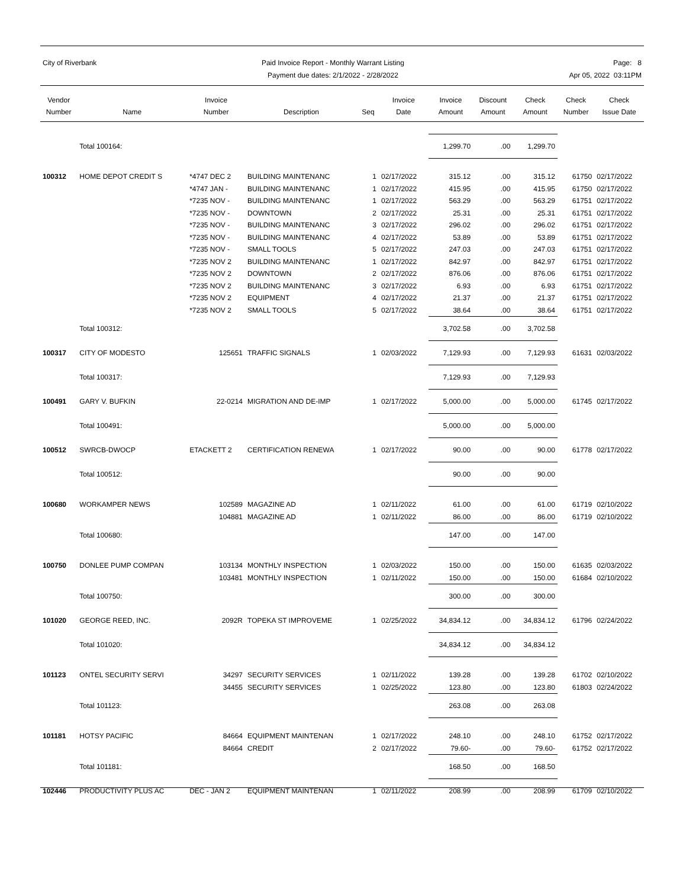City of Riverbank Paid Invoice Report - Monthly Warrant Listing
Payment due dates: 2/1/2022 - 2/28/2022
Page: 8
Apr 05, 2022 03:11PM
| Vendor Number | Name | Invoice Number | Description | Seq | Invoice Date | Invoice Amount | Discount Amount | Check Amount | Check Number | Check Issue Date |
| --- | --- | --- | --- | --- | --- | --- | --- | --- | --- | --- |
| | Total 100164: | | | | | 1,299.70 | .00 | 1,299.70 | | |
| 100312 | HOME DEPOT CREDIT S | *4747 DEC 2 | BUILDING MAINTENANC | 1 | 02/17/2022 | 315.12 | .00 | 315.12 | 61750 | 02/17/2022 |
| | | *4747 JAN - | BUILDING MAINTENANC | 1 | 02/17/2022 | 415.95 | .00 | 415.95 | 61750 | 02/17/2022 |
| | | *7235 NOV - | BUILDING MAINTENANC | 1 | 02/17/2022 | 563.29 | .00 | 563.29 | 61751 | 02/17/2022 |
| | | *7235 NOV - | DOWNTOWN | 2 | 02/17/2022 | 25.31 | .00 | 25.31 | 61751 | 02/17/2022 |
| | | *7235 NOV - | BUILDING MAINTENANC | 3 | 02/17/2022 | 296.02 | .00 | 296.02 | 61751 | 02/17/2022 |
| | | *7235 NOV - | BUILDING MAINTENANC | 4 | 02/17/2022 | 53.89 | .00 | 53.89 | 61751 | 02/17/2022 |
| | | *7235 NOV - | SMALL TOOLS | 5 | 02/17/2022 | 247.03 | .00 | 247.03 | 61751 | 02/17/2022 |
| | | *7235 NOV 2 | BUILDING MAINTENANC | 1 | 02/17/2022 | 842.97 | .00 | 842.97 | 61751 | 02/17/2022 |
| | | *7235 NOV 2 | DOWNTOWN | 2 | 02/17/2022 | 876.06 | .00 | 876.06 | 61751 | 02/17/2022 |
| | | *7235 NOV 2 | BUILDING MAINTENANC | 3 | 02/17/2022 | 6.93 | .00 | 6.93 | 61751 | 02/17/2022 |
| | | *7235 NOV 2 | EQUIPMENT | 4 | 02/17/2022 | 21.37 | .00 | 21.37 | 61751 | 02/17/2022 |
| | | *7235 NOV 2 | SMALL TOOLS | 5 | 02/17/2022 | 38.64 | .00 | 38.64 | 61751 | 02/17/2022 |
| | Total 100312: | | | | | 3,702.58 | .00 | 3,702.58 | | |
| 100317 | CITY OF MODESTO | 125651 | TRAFFIC SIGNALS | 1 | 02/03/2022 | 7,129.93 | .00 | 7,129.93 | 61631 | 02/03/2022 |
| | Total 100317: | | | | | 7,129.93 | .00 | 7,129.93 | | |
| 100491 | GARY V. BUFKIN | 22-0214 | MIGRATION AND DE-IMP | 1 | 02/17/2022 | 5,000.00 | .00 | 5,000.00 | 61745 | 02/17/2022 |
| | Total 100491: | | | | | 5,000.00 | .00 | 5,000.00 | | |
| 100512 | SWRCB-DWOCP | ETACKETT 2 | CERTIFICATION RENEWA | 1 | 02/17/2022 | 90.00 | .00 | 90.00 | 61778 | 02/17/2022 |
| | Total 100512: | | | | | 90.00 | .00 | 90.00 | | |
| 100680 | WORKAMPER NEWS | 102589 | MAGAZINE AD | 1 | 02/11/2022 | 61.00 | .00 | 61.00 | 61719 | 02/10/2022 |
| | | 104881 | MAGAZINE AD | 1 | 02/11/2022 | 86.00 | .00 | 86.00 | 61719 | 02/10/2022 |
| | Total 100680: | | | | | 147.00 | .00 | 147.00 | | |
| 100750 | DONLEE PUMP COMPAN | 103134 | MONTHLY INSPECTION | 1 | 02/03/2022 | 150.00 | .00 | 150.00 | 61635 | 02/03/2022 |
| | | 103481 | MONTHLY INSPECTION | 1 | 02/11/2022 | 150.00 | .00 | 150.00 | 61684 | 02/10/2022 |
| | Total 100750: | | | | | 300.00 | .00 | 300.00 | | |
| 101020 | GEORGE REED, INC. | 2092R | TOPEKA ST IMPROVEME | 1 | 02/25/2022 | 34,834.12 | .00 | 34,834.12 | 61796 | 02/24/2022 |
| | Total 101020: | | | | | 34,834.12 | .00 | 34,834.12 | | |
| 101123 | ONTEL SECURITY SERVI | 34297 | SECURITY SERVICES | 1 | 02/11/2022 | 139.28 | .00 | 139.28 | 61702 | 02/10/2022 |
| | | 34455 | SECURITY SERVICES | 1 | 02/25/2022 | 123.80 | .00 | 123.80 | 61803 | 02/24/2022 |
| | Total 101123: | | | | | 263.08 | .00 | 263.08 | | |
| 101181 | HOTSY PACIFIC | 84664 | EQUIPMENT MAINTENAN | 1 | 02/17/2022 | 248.10 | .00 | 248.10 | 61752 | 02/17/2022 |
| | | 84664 | CREDIT | 2 | 02/17/2022 | 79.60- | .00 | 79.60- | 61752 | 02/17/2022 |
| | Total 101181: | | | | | 168.50 | .00 | 168.50 | | |
| 102446 | PRODUCTIVITY PLUS AC | DEC - JAN 2 | EQUIPMENT MAINTENAN | 1 | 02/11/2022 | 208.99 | .00 | 208.99 | 61709 | 02/10/2022 |